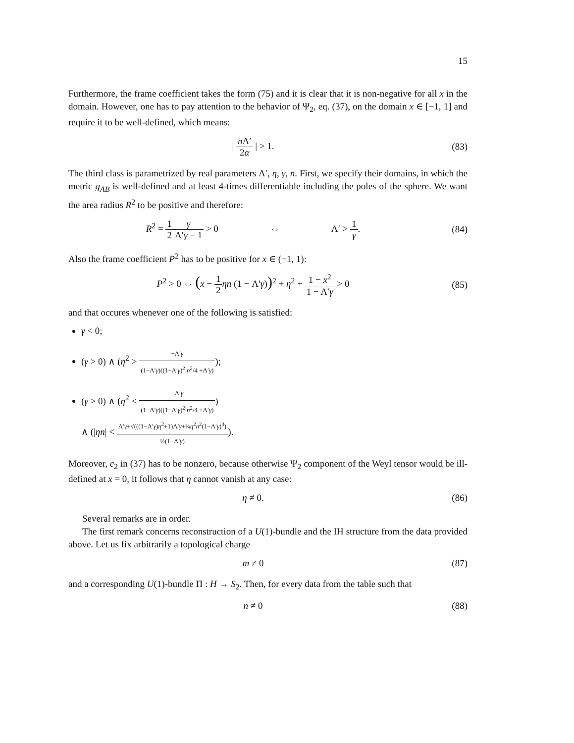15
Furthermore, the frame coefficient takes the form (75) and it is clear that it is non-negative for all x in the domain. However, one has to pay attention to the behavior of Ψ<sub>2</sub>, eq. (37), on the domain x ∈ [−1, 1] and require it to be well-defined, which means:
| n Λ′ 2α | > 1. (83)
The third class is parametrized by real parameters Λ′, η, γ, n. First, we specify their domains, in which the metric g<sub>AB</sub> is well-defined and at least 4-times differentiable including the poles of the sphere. We want the area radius R<sup>2</sup> to be positive and therefore:
R<sup>2</sup> = 1 2 γ Λ′γ − 1 > 0 ⇔ Λ′ > 1 γ.
(84)
Also the frame coefficient P<sup>2</sup> has to be positive for x ∈ (−1, 1):
P<sup>2</sup> > 0 ⇔ (x − 1 2 ηn (1 − Λ′γ))<sup>2</sup> + η<sup>2</sup> + 1 − x<sup>2</sup> 1 − Λ′γ > 0
(85)
and that occures whenever one of the following is satisfied:
γ < 0;
(γ > 0) ∧ (η<sup>2</sup> > −Λ′γ (1−Λ′γ)((1−Λ′γ)<sup>2</sup> n<sup>2</sup>/4 +Λ′γ));
(γ > 0) ∧ (η<sup>2</sup> < −Λ′γ (1−Λ′γ)((1−Λ′γ)<sup>2</sup> n<sup>2</sup>/4 +Λ′γ))
∧ (|ηn| < Λ′γ+√(((1−Λ′γ)η<sup>2</sup>+1)Λ′γ+¼η<sup>2</sup>n<sup>2</sup>(1−Λ′γ)<sup>3</sup>) ½(1−Λ′γ)).
Moreover, c<sub>2</sub> in (37) has to be nonzero, because otherwise Ψ<sub>2</sub> component of the Weyl tensor would be ill-defined at x = 0, it follows that η cannot vanish at any case:
η ≠ 0. (86)
Several remarks are in order.
The first remark concerns reconstruction of a U(1)-bundle and the IH structure from the data provided above. Let us fix arbitrarily a topological charge
m ≠ 0 (87)
and a corresponding U(1)-bundle Π : H → S<sub>2</sub>. Then, for every data from the table such that
n ≠ 0 (88)